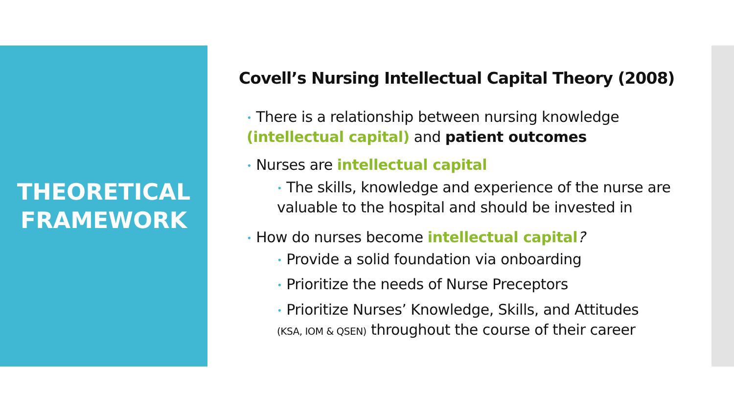THEORETICAL
FRAMEWORK
Covell’s Nursing Intellectual Capital Theory (2008)
• There is a relationship between nursing knowledge
(intellectual capital) and patient outcomes
• Nurses are intellectual capital
• The skills, knowledge and experience of the nurse are
valuable to the hospital and should be invested in
• How do nurses become intellectual capital?
• Provide a solid foundation via onboarding
• Prioritize the needs of Nurse Preceptors
• Prioritize Nurses’ Knowledge, Skills, and Attitudes
(KSA, IOM & QSEN) throughout the course of their career